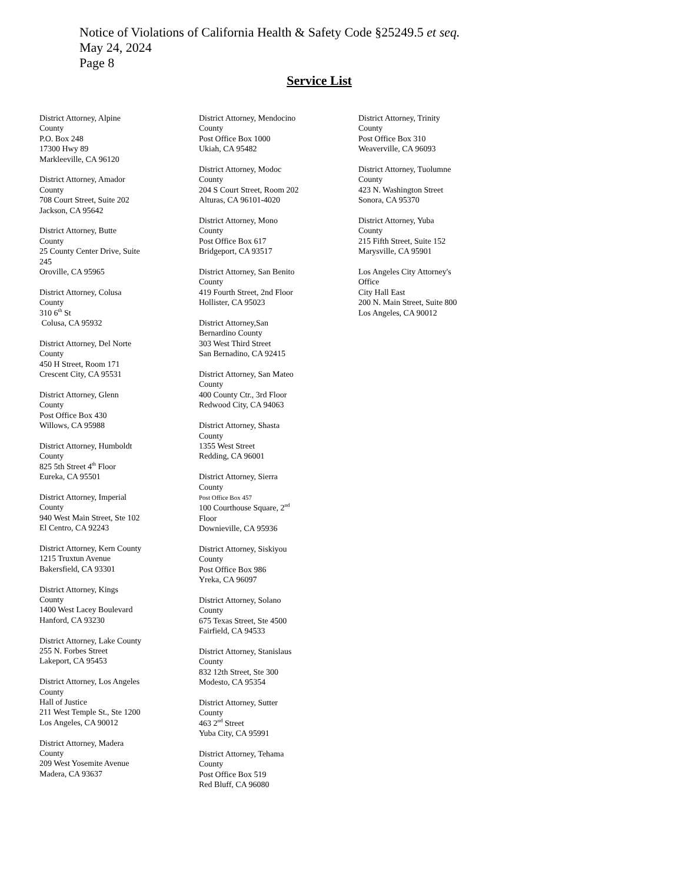Notice of Violations of California Health & Safety Code §25249.5 et seq.
May 24, 2024
Page 8
Service List
District Attorney, Alpine
County
P.O. Box 248
17300 Hwy 89
Markleeville, CA 96120
District Attorney, Amador
County
708 Court Street, Suite 202
Jackson, CA 95642
District Attorney, Butte
County
25 County Center Drive, Suite
245
Oroville, CA 95965
District Attorney, Colusa
County
310 6<sup>th</sup> St
Colusa, CA 95932
District Attorney, Del Norte
County
450 H Street, Room 171
Crescent City, CA 95531
District Attorney, Glenn
County
Post Office Box 430
Willows, CA 95988
District Attorney, Humboldt
County
825 5th Street 4<sup>th</sup> Floor
Eureka, CA 95501
District Attorney, Imperial
County
940 West Main Street, Ste 102
El Centro, CA 92243
District Attorney, Kern County
1215 Truxtun Avenue
Bakersfield, CA 93301
District Attorney, Kings
County
1400 West Lacey Boulevard
Hanford, CA 93230
District Attorney, Lake County
255 N. Forbes Street
Lakeport, CA 95453
District Attorney, Los Angeles
County
Hall of Justice
211 West Temple St., Ste 1200
Los Angeles, CA 90012
District Attorney, Madera
County
209 West Yosemite Avenue
Madera, CA 93637
District Attorney, Mendocino
County
Post Office Box 1000
Ukiah, CA 95482
District Attorney, Modoc
County
204 S Court Street, Room 202
Alturas, CA 96101-4020
District Attorney, Mono
County
Post Office Box 617
Bridgeport, CA 93517
District Attorney, San Benito
County
419 Fourth Street, 2nd Floor
Hollister, CA 95023
District Attorney,San
Bernardino County
303 West Third Street
San Bernadino, CA 92415
District Attorney, San Mateo
County
400 County Ctr., 3rd Floor
Redwood City, CA 94063
District Attorney, Shasta
County
1355 West Street
Redding, CA 96001
District Attorney, Sierra
County
Post Office Box 457
100 Courthouse Square, 2<sup>nd</sup>
Floor
Downieville, CA 95936
District Attorney, Siskiyou
County
Post Office Box 986
Yreka, CA 96097
District Attorney, Solano
County
675 Texas Street, Ste 4500
Fairfield, CA 94533
District Attorney, Stanislaus
County
832 12th Street, Ste 300
Modesto, CA 95354
District Attorney, Sutter
County
463 2<sup>nd</sup> Street
Yuba City, CA 95991
District Attorney, Tehama
County
Post Office Box 519
Red Bluff, CA 96080
District Attorney, Trinity
County
Post Office Box 310
Weaverville, CA 96093
District Attorney, Tuolumne
County
423 N. Washington Street
Sonora, CA 95370
District Attorney, Yuba
County
215 Fifth Street, Suite 152
Marysville, CA 95901
Los Angeles City Attorney's
Office
City Hall East
200 N. Main Street, Suite 800
Los Angeles, CA 90012